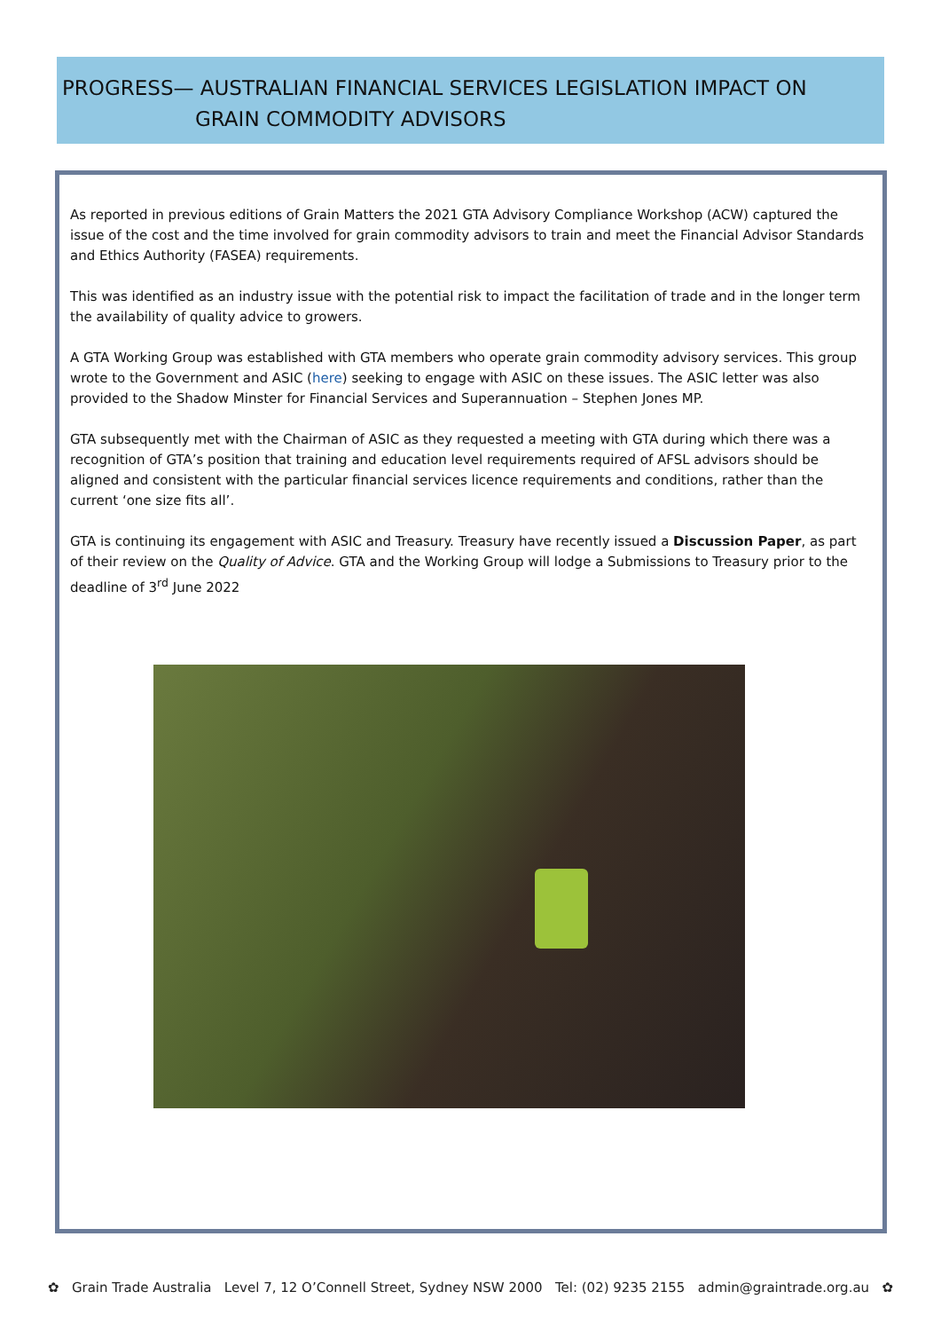PROGRESS— AUSTRALIAN FINANCIAL SERVICES LEGISLATION IMPACT ON
GRAIN COMMODITY ADVISORS
As reported in previous editions of Grain Matters the 2021 GTA Advisory Compliance Workshop (ACW) captured the issue of the cost and the time involved for grain commodity advisors to train and meet the Financial Advisor Standards and Ethics Authority (FASEA) requirements.
This was identified as an industry issue with the potential risk to impact the facilitation of trade and in the longer term the availability of quality advice to growers.
A GTA Working Group was established with GTA members who operate grain commodity advisory services. This group wrote to the Government and ASIC (here) seeking to engage with ASIC on these issues. The ASIC letter was also provided to the Shadow Minster for Financial Services and Superannuation – Stephen Jones MP.
GTA subsequently met with the Chairman of ASIC as they requested a meeting with GTA during which there was a recognition of GTA’s position that training and education level requirements required of AFSL advisors should be aligned and consistent with the particular financial services licence requirements and conditions, rather than the current ‘one size fits all’.
GTA is continuing its engagement with ASIC and Treasury. Treasury have recently issued a Discussion Paper, as part of their review on the Quality of Advice. GTA and the Working Group will lodge a Submissions to Treasury prior to the deadline of 3<sup>rd</sup> June 2022
✿ Grain Trade Australia Level 7, 12 O’Connell Street, Sydney NSW 2000 Tel: (02) 9235 2155 admin@graintrade.org.au ✿